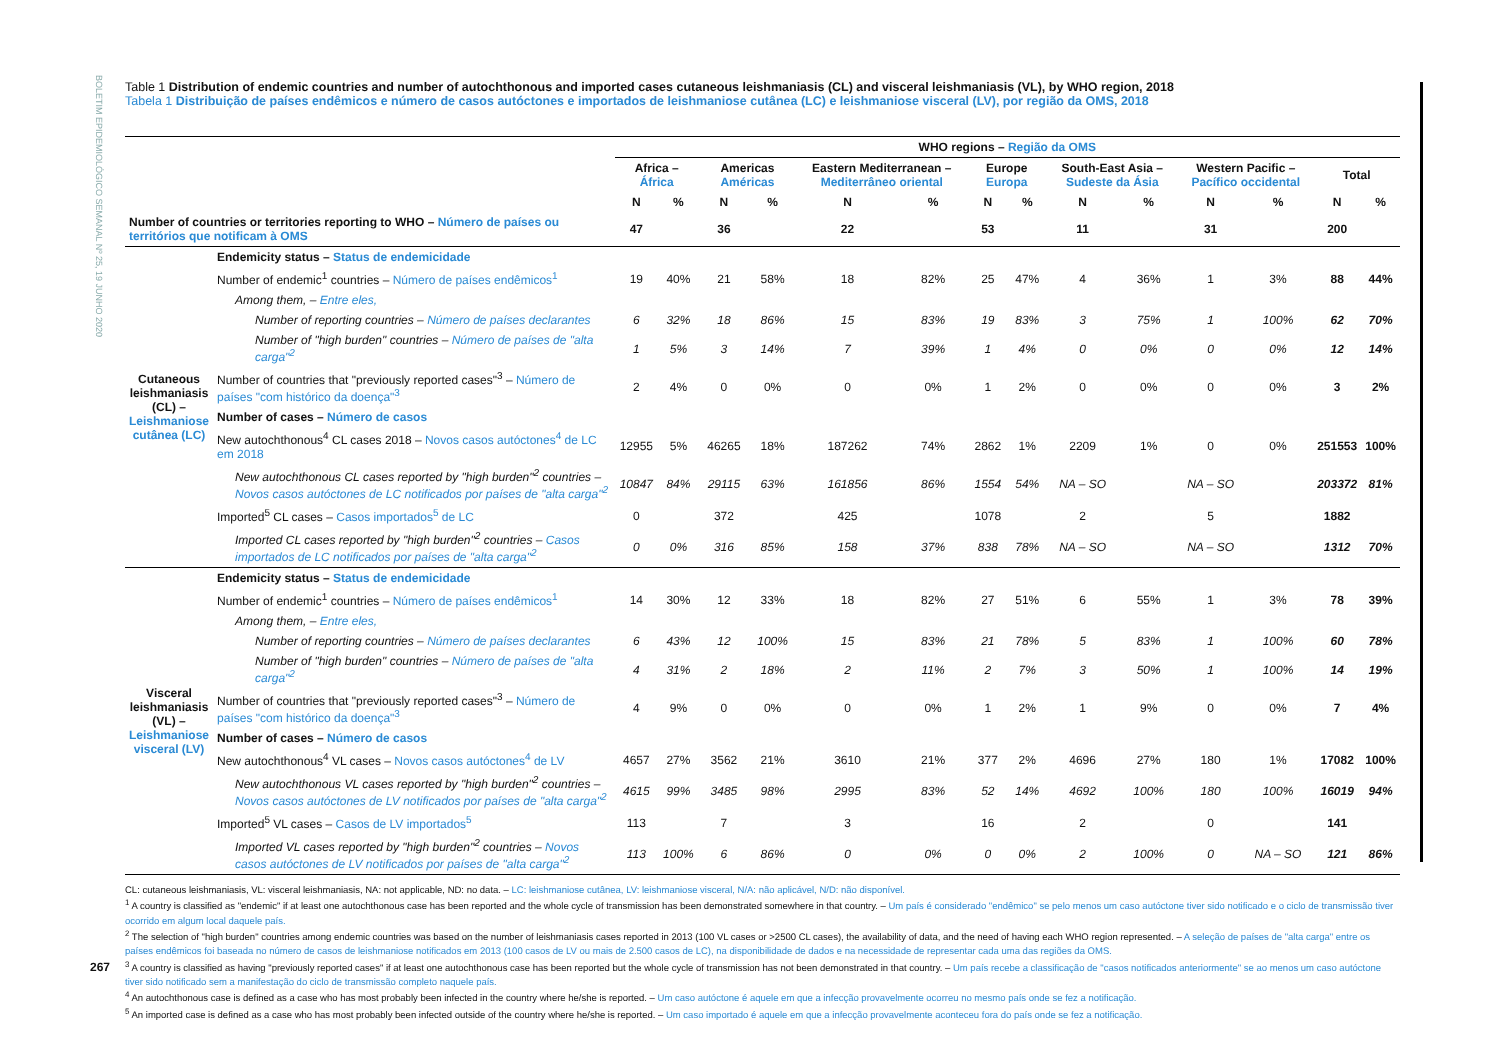BOLETIM EPIDEMIOLÓGICO SEMANAL Nº 25, 19 JUNHO 2020
267
Table 1 Distribution of endemic countries and number of autochthonous and imported cases cutaneous leishmaniasis (CL) and visceral leishmaniasis (VL), by WHO region, 2018
Tabela 1 Distribuição de países endêmicos e número de casos autóctones e importados de leishmaniose cutânea (LC) e leishmaniose visceral (LV), por região da OMS, 2018
| | | WHO regions – Região da OMS | | | | | | | | | | | | | |
| --- | --- | --- | --- | --- | --- | --- | --- | --- | --- | --- | --- | --- | --- | --- | --- |
| | | Africa – África | | Americas Américas | | Eastern Mediterranean – Mediterrâneo oriental | | Europe Europa | | South-East Asia – Sudeste da Ásia | | Western Pacific – Pacífico occidental | | Total | |
| | | N | % | N | % | N | % | N | % | N | % | N | % | N | % |
| Number of countries or territories reporting to WHO – Número de países ou territórios que notificam à OMS | | 47 | | 36 | | 22 | | 53 | | 11 | | 31 | | 200 | |
| Cutaneous leishmaniasis (CL) – Leishmaniose cutânea (LC) | Endemicity status – Status de endemicidade | | | | | | | | | | | | | | |
| | Number of endemic<sup>1</sup> countries – Número de países endêmicos<sup>1</sup> | 19 | 40% | 21 | 58% | 18 | 82% | 25 | 47% | 4 | 36% | 1 | 3% | 88 | 44% |
| | Among them, – Entre eles, | | | | | | | | | | | | | | |
| | Number of reporting countries – Número de países declarantes | 6 | 32% | 18 | 86% | 15 | 83% | 19 | 83% | 3 | 75% | 1 | 100% | 62 | 70% |
| | Number of "high burden" countries – Número de países de "alta carga"<sup>2</sup> | 1 | 5% | 3 | 14% | 7 | 39% | 1 | 4% | 0 | 0% | 0 | 0% | 12 | 14% |
| | Number of countries that "previously reported cases"<sup>3</sup> – Número de países "com histórico da doença"<sup>3</sup> | 2 | 4% | 0 | 0% | 0 | 0% | 1 | 2% | 0 | 0% | 0 | 0% | 3 | 2% |
| | Number of cases – Número de casos | | | | | | | | | | | | | | |
| | New autochthonous<sup>4</sup> CL cases 2018 – Novos casos autóctones<sup>4</sup> de LC em 2018 | 12955 | 5% | 46265 | 18% | 187262 | 74% | 2862 | 1% | 2209 | 1% | 0 | 0% | 251553 | 100% |
| | New autochthonous CL cases reported by "high burden"<sup>2</sup> countries – Novos casos autóctones de LC notificados por países de "alta carga"<sup>2</sup> | 10847 | 84% | 29115 | 63% | 161856 | 86% | 1554 | 54% | NA – SO | | NA – SO | | 203372 | 81% |
| | Imported<sup>5</sup> CL cases – Casos importados<sup>5</sup> de LC | 0 | | 372 | | 425 | | 1078 | | 2 | | 5 | | 1882 | |
| | Imported CL cases reported by "high burden"<sup>2</sup> countries – Casos importados de LC notificados por países de "alta carga"<sup>2</sup> | 0 | 0% | 316 | 85% | 158 | 37% | 838 | 78% | NA – SO | | NA – SO | | 1312 | 70% |
| Visceral leishmaniasis (VL) – Leishmaniose visceral (LV) | Endemicity status – Status de endemicidade | | | | | | | | | | | | | | |
| | Number of endemic<sup>1</sup> countries – Número de países endêmicos<sup>1</sup> | 14 | 30% | 12 | 33% | 18 | 82% | 27 | 51% | 6 | 55% | 1 | 3% | 78 | 39% |
| | Among them, – Entre eles, | | | | | | | | | | | | | | |
| | Number of reporting countries – Número de países declarantes | 6 | 43% | 12 | 100% | 15 | 83% | 21 | 78% | 5 | 83% | 1 | 100% | 60 | 78% |
| | Number of "high burden" countries – Número de países de "alta carga"<sup>2</sup> | 4 | 31% | 2 | 18% | 2 | 11% | 2 | 7% | 3 | 50% | 1 | 100% | 14 | 19% |
| | Number of countries that "previously reported cases"<sup>3</sup> – Número de países "com histórico da doença"<sup>3</sup> | 4 | 9% | 0 | 0% | 0 | 0% | 1 | 2% | 1 | 9% | 0 | 0% | 7 | 4% |
| | Number of cases – Número de casos | | | | | | | | | | | | | | |
| | New autochthonous<sup>4</sup> VL cases – Novos casos autóctones<sup>4</sup> de LV | 4657 | 27% | 3562 | 21% | 3610 | 21% | 377 | 2% | 4696 | 27% | 180 | 1% | 17082 | 100% |
| | New autochthonous VL cases reported by "high burden"<sup>2</sup> countries – Novos casos autóctones de LV notificados por países de "alta carga"<sup>2</sup> | 4615 | 99% | 3485 | 98% | 2995 | 83% | 52 | 14% | 4692 | 100% | 180 | 100% | 16019 | 94% |
| | Imported<sup>5</sup> VL cases – Casos de LV importados<sup>5</sup> | 113 | | 7 | | 3 | | 16 | | 2 | | 0 | | 141 | |
| | Imported VL cases reported by "high burden"<sup>2</sup> countries – Novos casos autóctones de LV notificados por países de "alta carga"<sup>2</sup> | 113 | 100% | 6 | 86% | 0 | 0% | 0 | 0% | 2 | 100% | 0 | NA – SO | 121 | 86% |
CL: cutaneous leishmaniasis, VL: visceral leishmaniasis, NA: not applicable, ND: no data. – LC: leishmaniose cutânea, LV: leishmaniose visceral, N/A: não aplicável, N/D: não disponível.
<sup>1</sup> A country is classified as "endemic" if at least one autochthonous case has been reported and the whole cycle of transmission has been demonstrated somewhere in that country. – Um país é considerado "endêmico" se pelo menos um caso autóctone tiver sido notificado e o ciclo de transmissão tiver ocorrido em algum local daquele país.
<sup>2</sup> The selection of "high burden" countries among endemic countries was based on the number of leishmaniasis cases reported in 2013 (100 VL cases or >2500 CL cases), the availability of data, and the need of having each WHO region represented. – A seleção de países de "alta carga" entre os países endêmicos foi baseada no número de casos de leishmaniose notificados em 2013 (100 casos de LV ou mais de 2.500 casos de LC), na disponibilidade de dados e na necessidade de representar cada uma das regiões da OMS.
<sup>3</sup> A country is classified as having "previously reported cases" if at least one autochthonous case has been reported but the whole cycle of transmission has not been demonstrated in that country. – Um país recebe a classificação de "casos notificados anteriormente" se ao menos um caso autóctone tiver sido notificado sem a manifestação do ciclo de transmissão completo naquele país.
<sup>4</sup> An autochthonous case is defined as a case who has most probably been infected in the country where he/she is reported. – Um caso autóctone é aquele em que a infecção provavelmente ocorreu no mesmo país onde se fez a notificação.
<sup>5</sup> An imported case is defined as a case who has most probably been infected outside of the country where he/she is reported. – Um caso importado é aquele em que a infecção provavelmente aconteceu fora do país onde se fez a notificação.